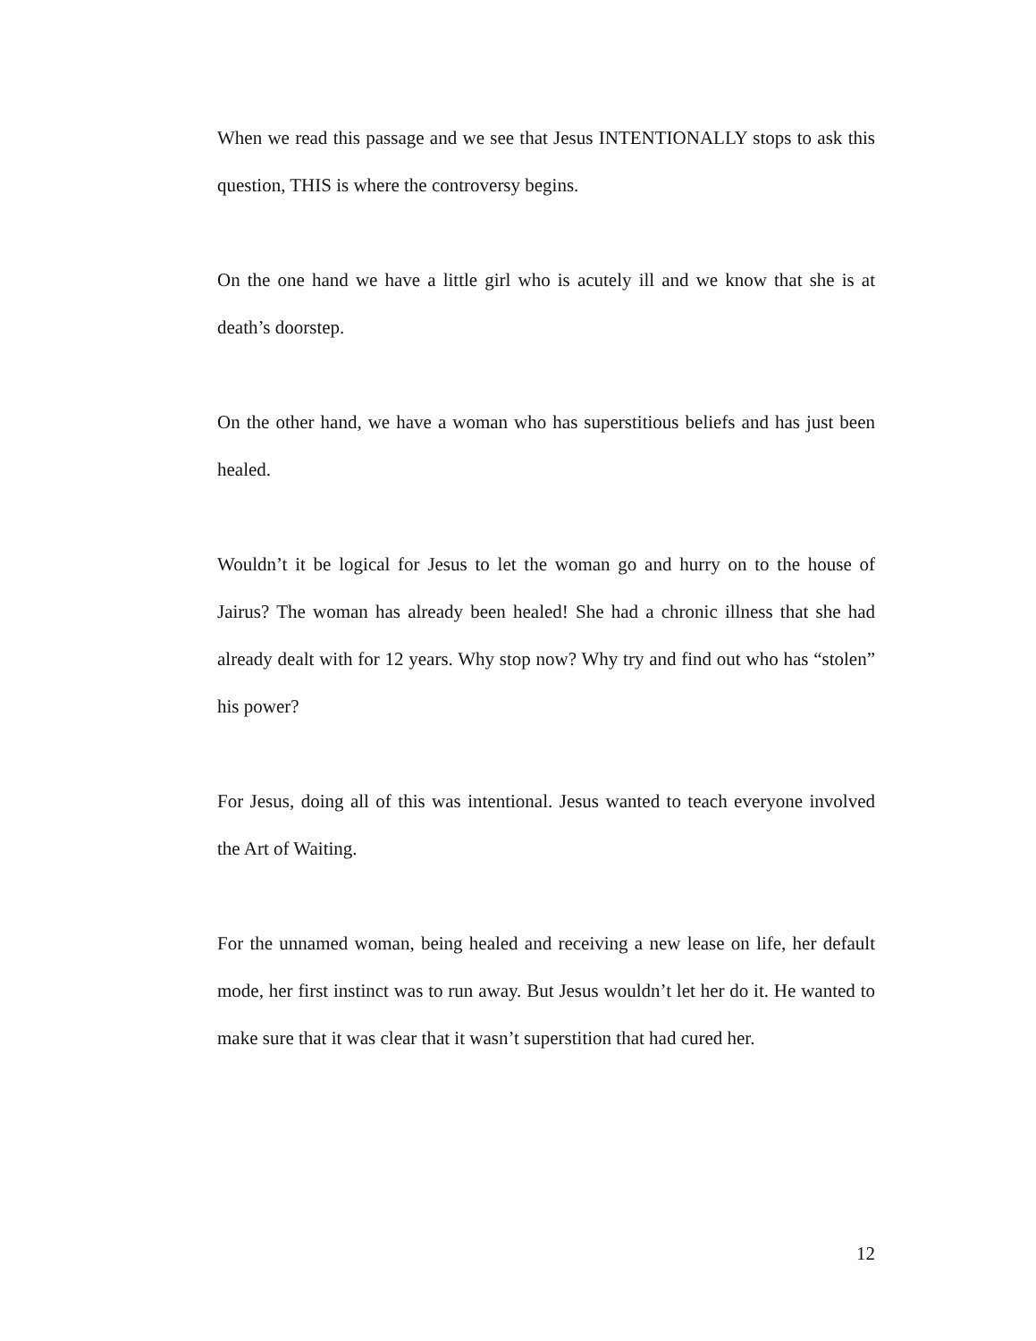When we read this passage and we see that Jesus INTENTIONALLY stops to ask this question, THIS is where the controversy begins.
On the one hand we have a little girl who is acutely ill and we know that she is at death’s doorstep.
On the other hand, we have a woman who has superstitious beliefs and has just been healed.
Wouldn’t it be logical for Jesus to let the woman go and hurry on to the house of Jairus? The woman has already been healed! She had a chronic illness that she had already dealt with for 12 years. Why stop now? Why try and find out who has “stolen” his power?
For Jesus, doing all of this was intentional. Jesus wanted to teach everyone involved the Art of Waiting.
For the unnamed woman, being healed and receiving a new lease on life, her default mode, her first instinct was to run away. But Jesus wouldn’t let her do it. He wanted to make sure that it was clear that it wasn’t superstition that had cured her.
12